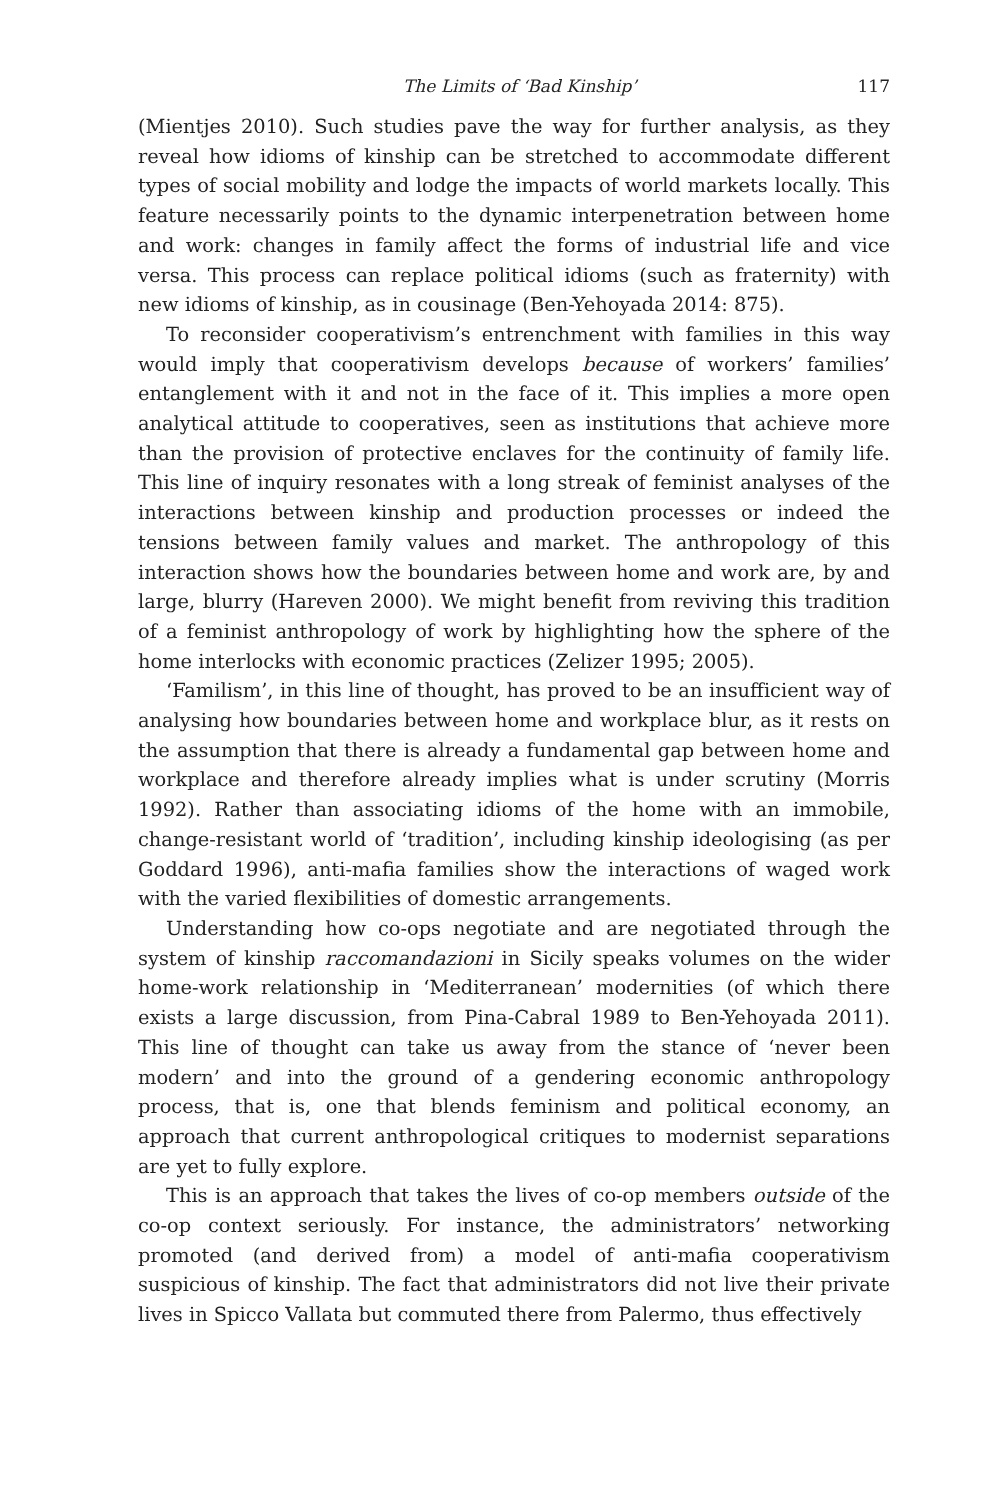The Limits of ‘Bad Kinship’ 117
(Mientjes 2010). Such studies pave the way for further analysis, as they reveal how idioms of kinship can be stretched to accommodate different types of social mobility and lodge the impacts of world markets locally. This feature necessarily points to the dynamic interpenetration between home and work: changes in family affect the forms of industrial life and vice versa. This process can replace political idioms (such as fraternity) with new idioms of kinship, as in cousinage (Ben-Yehoyada 2014: 875).
To reconsider cooperativism’s entrenchment with families in this way would imply that cooperativism develops because of workers’ families’ entanglement with it and not in the face of it. This implies a more open analytical attitude to cooperatives, seen as institutions that achieve more than the provision of protective enclaves for the continuity of family life. This line of inquiry resonates with a long streak of feminist analyses of the interactions between kinship and production processes or indeed the tensions between family values and market. The anthropology of this interaction shows how the boundaries between home and work are, by and large, blurry (Hareven 2000). We might benefit from reviving this tradition of a feminist anthropology of work by highlighting how the sphere of the home interlocks with economic practices (Zelizer 1995; 2005).
‘Familism’, in this line of thought, has proved to be an insufficient way of analysing how boundaries between home and workplace blur, as it rests on the assumption that there is already a fundamental gap between home and workplace and therefore already implies what is under scrutiny (Morris 1992). Rather than associating idioms of the home with an immobile, change-resistant world of ‘tradition’, including kinship ideologising (as per Goddard 1996), anti-mafia families show the interactions of waged work with the varied flexibilities of domestic arrangements.
Understanding how co-ops negotiate and are negotiated through the system of kinship raccomandazioni in Sicily speaks volumes on the wider home-work relationship in ‘Mediterranean’ modernities (of which there exists a large discussion, from Pina-Cabral 1989 to Ben-Yehoyada 2011). This line of thought can take us away from the stance of ‘never been modern’ and into the ground of a gendering economic anthropology process, that is, one that blends feminism and political economy, an approach that current anthropological critiques to modernist separations are yet to fully explore.
This is an approach that takes the lives of co-op members outside of the co-op context seriously. For instance, the administrators’ networking promoted (and derived from) a model of anti-mafia cooperativism suspicious of kinship. The fact that administrators did not live their private lives in Spicco Vallata but commuted there from Palermo, thus effectively